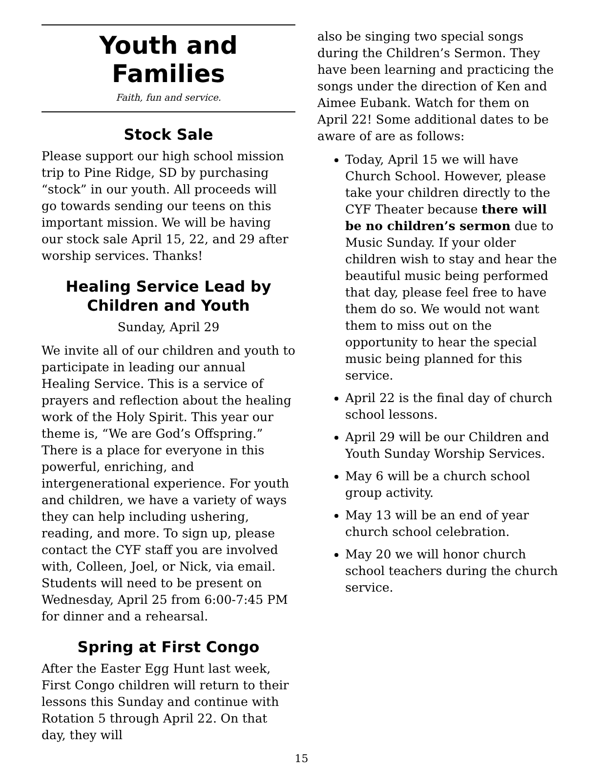Youth and Families
Faith, fun and service.
Stock Sale
Please support our high school mission trip to Pine Ridge, SD by purchasing “stock” in our youth. All proceeds will go towards sending our teens on this important mission. We will be having our stock sale April 15, 22, and 29 after worship services. Thanks!
Healing Service Lead by Children and Youth
Sunday, April 29
We invite all of our children and youth to participate in leading our annual Healing Service. This is a service of prayers and reflection about the healing work of the Holy Spirit. This year our theme is, “We are God’s Offspring.” There is a place for everyone in this powerful, enriching, and intergenerational experience. For youth and children, we have a variety of ways they can help including ushering, reading, and more. To sign up, please contact the CYF staff you are involved with, Colleen, Joel, or Nick, via email. Students will need to be present on Wednesday, April 25 from 6:00-7:45 PM for dinner and a rehearsal.
Spring at First Congo
After the Easter Egg Hunt last week, First Congo children will return to their lessons this Sunday and continue with Rotation 5 through April 22. On that day, they will
also be singing two special songs during the Children’s Sermon. They have been learning and practicing the songs under the direction of Ken and Aimee Eubank. Watch for them on April 22! Some additional dates to be aware of are as follows:
Today, April 15 we will have Church School. However, please take your children directly to the CYF Theater because there will be no children’s sermon due to Music Sunday. If your older children wish to stay and hear the beautiful music being performed that day, please feel free to have them do so. We would not want them to miss out on the opportunity to hear the special music being planned for this service.
April 22 is the final day of church school lessons.
April 29 will be our Children and Youth Sunday Worship Services.
May 6 will be a church school group activity.
May 13 will be an end of year church school celebration.
May 20 we will honor church school teachers during the church service.
15